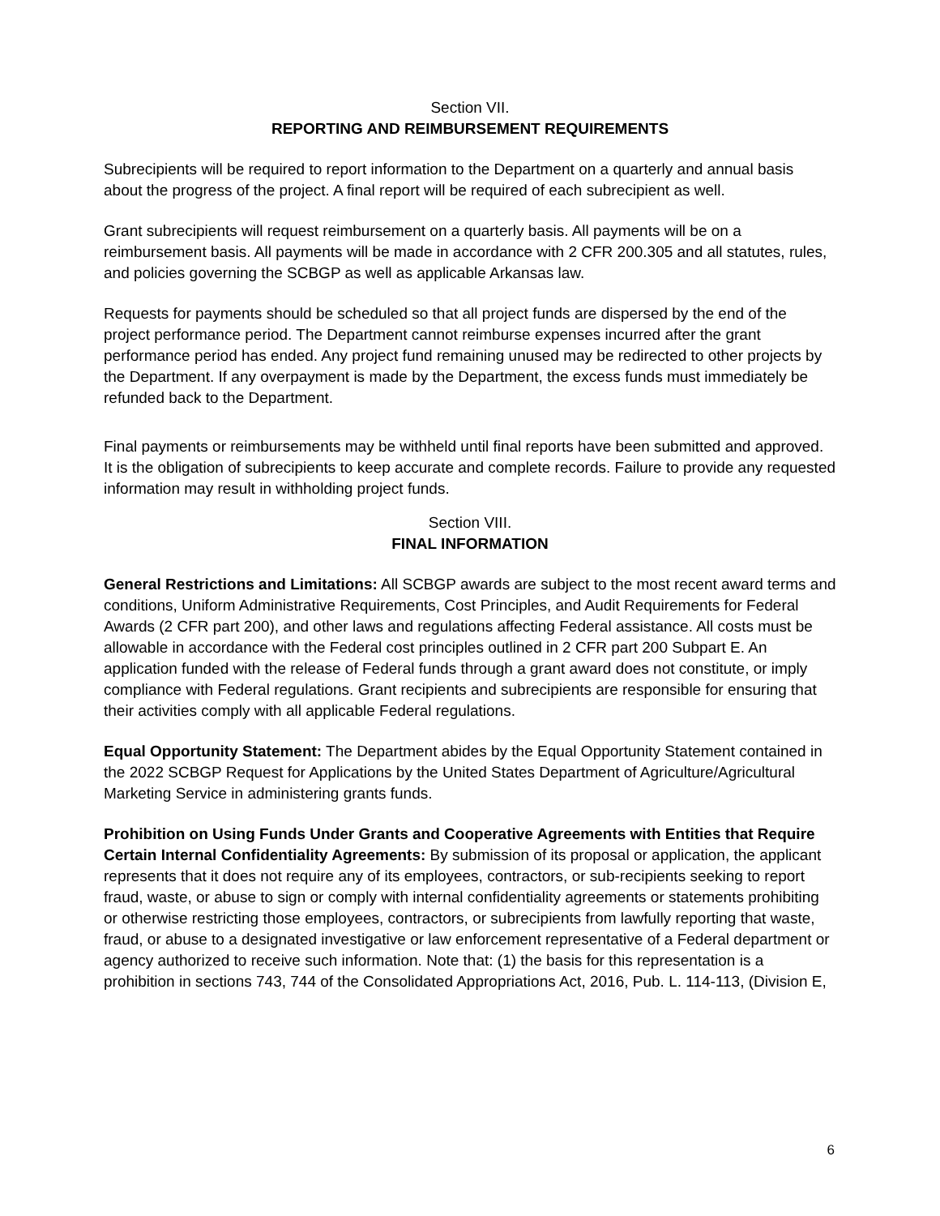Section VII.
REPORTING AND REIMBURSEMENT REQUIREMENTS
Subrecipients will be required to report information to the Department on a quarterly and annual basis about the progress of the project. A final report will be required of each subrecipient as well.
Grant subrecipients will request reimbursement on a quarterly basis. All payments will be on a reimbursement basis. All payments will be made in accordance with 2 CFR 200.305 and all statutes, rules, and policies governing the SCBGP as well as applicable Arkansas law.
Requests for payments should be scheduled so that all project funds are dispersed by the end of the project performance period. The Department cannot reimburse expenses incurred after the grant performance period has ended. Any project fund remaining unused may be redirected to other projects by the Department. If any overpayment is made by the Department, the excess funds must immediately be refunded back to the Department.
Final payments or reimbursements may be withheld until final reports have been submitted and approved. It is the obligation of subrecipients to keep accurate and complete records. Failure to provide any requested information may result in withholding project funds.
Section VIII.
FINAL INFORMATION
General Restrictions and Limitations: All SCBGP awards are subject to the most recent award terms and conditions, Uniform Administrative Requirements, Cost Principles, and Audit Requirements for Federal Awards (2 CFR part 200), and other laws and regulations affecting Federal assistance. All costs must be allowable in accordance with the Federal cost principles outlined in 2 CFR part 200 Subpart E. An application funded with the release of Federal funds through a grant award does not constitute, or imply compliance with Federal regulations. Grant recipients and subrecipients are responsible for ensuring that their activities comply with all applicable Federal regulations.
Equal Opportunity Statement: The Department abides by the Equal Opportunity Statement contained in the 2022 SCBGP Request for Applications by the United States Department of Agriculture/Agricultural Marketing Service in administering grants funds.
Prohibition on Using Funds Under Grants and Cooperative Agreements with Entities that Require Certain Internal Confidentiality Agreements: By submission of its proposal or application, the applicant represents that it does not require any of its employees, contractors, or sub-recipients seeking to report fraud, waste, or abuse to sign or comply with internal confidentiality agreements or statements prohibiting or otherwise restricting those employees, contractors, or subrecipients from lawfully reporting that waste, fraud, or abuse to a designated investigative or law enforcement representative of a Federal department or agency authorized to receive such information. Note that: (1) the basis for this representation is a prohibition in sections 743, 744 of the Consolidated Appropriations Act, 2016, Pub. L. 114-113, (Division E,
6